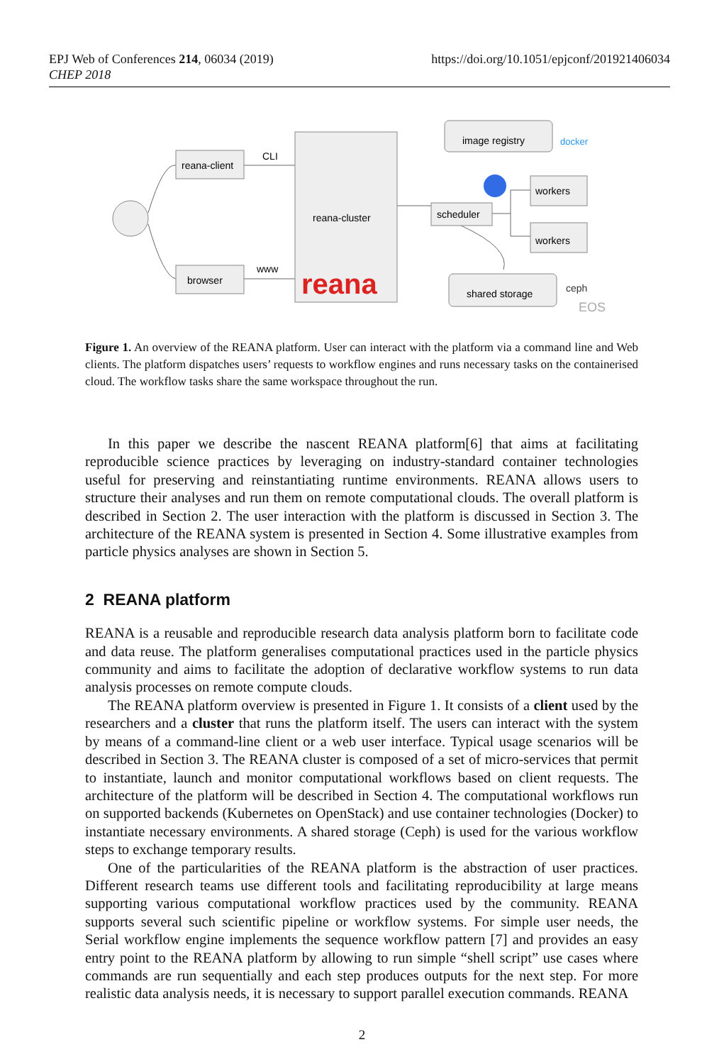https://doi.org/10.1051/epjconf/201921406034 EPJ Web of Conferences 214, 06034 (2019)
CHEP 2018
reana-client
browser
CLI
www
reana-cluster
reana
image registry
docker
scheduler
workers
workers
shared storage
ceph
EOS
Figure 1. An overview of the REANA platform. User can interact with the platform via a command line and Web clients. The platform dispatches users’ requests to workflow engines and runs necessary tasks on the containerised cloud. The workflow tasks share the same workspace throughout the run.
In this paper we describe the nascent REANA platform[6] that aims at facilitating reproducible science practices by leveraging on industry-standard container technologies useful for preserving and reinstantiating runtime environments. REANA allows users to structure their analyses and run them on remote computational clouds. The overall platform is described in Section 2. The user interaction with the platform is discussed in Section 3. The architecture of the REANA system is presented in Section 4. Some illustrative examples from particle physics analyses are shown in Section 5.
2 REANA platform
REANA is a reusable and reproducible research data analysis platform born to facilitate code and data reuse. The platform generalises computational practices used in the particle physics community and aims to facilitate the adoption of declarative workflow systems to run data analysis processes on remote compute clouds.
The REANA platform overview is presented in Figure 1. It consists of a client used by the researchers and a cluster that runs the platform itself. The users can interact with the system by means of a command-line client or a web user interface. Typical usage scenarios will be described in Section 3. The REANA cluster is composed of a set of micro-services that permit to instantiate, launch and monitor computational workflows based on client requests. The architecture of the platform will be described in Section 4. The computational workflows run on supported backends (Kubernetes on OpenStack) and use container technologies (Docker) to instantiate necessary environments. A shared storage (Ceph) is used for the various workflow steps to exchange temporary results.
One of the particularities of the REANA platform is the abstraction of user practices. Different research teams use different tools and facilitating reproducibility at large means supporting various computational workflow practices used by the community. REANA supports several such scientific pipeline or workflow systems. For simple user needs, the Serial workflow engine implements the sequence workflow pattern [7] and provides an easy entry point to the REANA platform by allowing to run simple “shell script” use cases where commands are run sequentially and each step produces outputs for the next step. For more realistic data analysis needs, it is necessary to support parallel execution commands. REANA
2